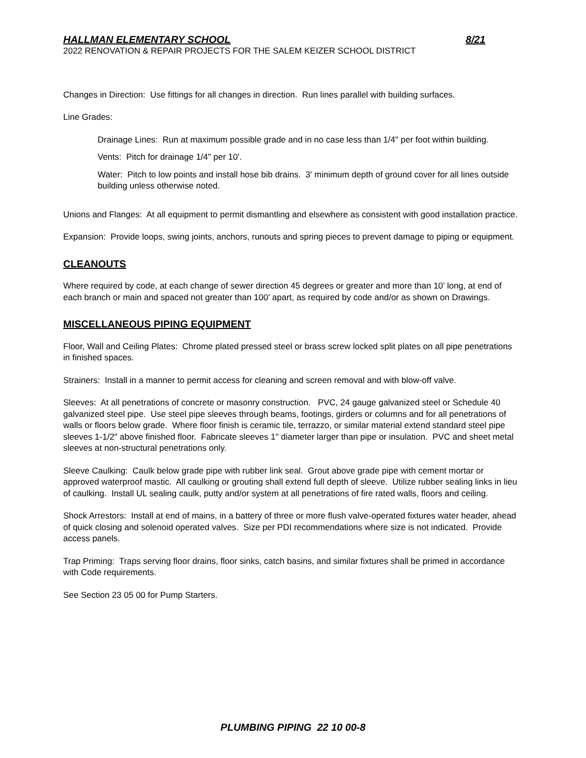HALLMAN ELEMENTARY SCHOOL 8/21
2022 RENOVATION & REPAIR PROJECTS FOR THE SALEM KEIZER SCHOOL DISTRICT
Changes in Direction: Use fittings for all changes in direction. Run lines parallel with building surfaces.
Line Grades:
Drainage Lines: Run at maximum possible grade and in no case less than 1/4" per foot within building.
Vents: Pitch for drainage 1/4" per 10'.
Water: Pitch to low points and install hose bib drains. 3' minimum depth of ground cover for all lines outside building unless otherwise noted.
Unions and Flanges: At all equipment to permit dismantling and elsewhere as consistent with good installation practice.
Expansion: Provide loops, swing joints, anchors, runouts and spring pieces to prevent damage to piping or equipment.
CLEANOUTS
Where required by code, at each change of sewer direction 45 degrees or greater and more than 10’ long, at end of each branch or main and spaced not greater than 100’ apart, as required by code and/or as shown on Drawings.
MISCELLANEOUS PIPING EQUIPMENT
Floor, Wall and Ceiling Plates: Chrome plated pressed steel or brass screw locked split plates on all pipe penetrations in finished spaces.
Strainers: Install in a manner to permit access for cleaning and screen removal and with blow-off valve.
Sleeves: At all penetrations of concrete or masonry construction. PVC, 24 gauge galvanized steel or Schedule 40 galvanized steel pipe. Use steel pipe sleeves through beams, footings, girders or columns and for all penetrations of walls or floors below grade. Where floor finish is ceramic tile, terrazzo, or similar material extend standard steel pipe sleeves 1-1/2" above finished floor. Fabricate sleeves 1" diameter larger than pipe or insulation. PVC and sheet metal sleeves at non-structural penetrations only.
Sleeve Caulking: Caulk below grade pipe with rubber link seal. Grout above grade pipe with cement mortar or approved waterproof mastic. All caulking or grouting shall extend full depth of sleeve. Utilize rubber sealing links in lieu of caulking. Install UL sealing caulk, putty and/or system at all penetrations of fire rated walls, floors and ceiling.
Shock Arrestors: Install at end of mains, in a battery of three or more flush valve-operated fixtures water header, ahead of quick closing and solenoid operated valves. Size per PDI recommendations where size is not indicated. Provide access panels.
Trap Priming: Traps serving floor drains, floor sinks, catch basins, and similar fixtures shall be primed in accordance with Code requirements.
See Section 23 05 00 for Pump Starters.
PLUMBING PIPING 22 10 00-8